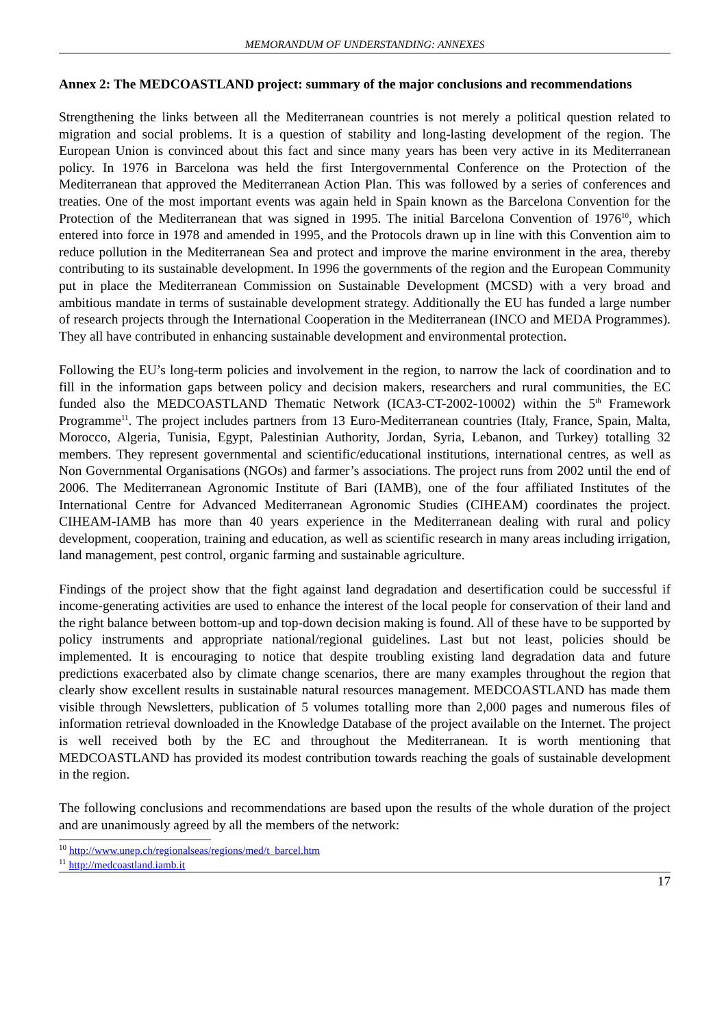MEMORANDUM OF UNDERSTANDING: ANNEXES
Annex 2: The MEDCOASTLAND project: summary of the major conclusions and recommendations
Strengthening the links between all the Mediterranean countries is not merely a political question related to migration and social problems. It is a question of stability and long-lasting development of the region. The European Union is convinced about this fact and since many years has been very active in its Mediterranean policy. In 1976 in Barcelona was held the first Intergovernmental Conference on the Protection of the Mediterranean that approved the Mediterranean Action Plan. This was followed by a series of conferences and treaties. One of the most important events was again held in Spain known as the Barcelona Convention for the Protection of the Mediterranean that was signed in 1995. The initial Barcelona Convention of 1976<sup>10</sup>, which entered into force in 1978 and amended in 1995, and the Protocols drawn up in line with this Convention aim to reduce pollution in the Mediterranean Sea and protect and improve the marine environment in the area, thereby contributing to its sustainable development. In 1996 the governments of the region and the European Community put in place the Mediterranean Commission on Sustainable Development (MCSD) with a very broad and ambitious mandate in terms of sustainable development strategy. Additionally the EU has funded a large number of research projects through the International Cooperation in the Mediterranean (INCO and MEDA Programmes). They all have contributed in enhancing sustainable development and environmental protection.
Following the EU’s long-term policies and involvement in the region, to narrow the lack of coordination and to fill in the information gaps between policy and decision makers, researchers and rural communities, the EC funded also the MEDCOASTLAND Thematic Network (ICA3-CT-2002-10002) within the 5<sup>th</sup> Framework Programme<sup>11</sup>. The project includes partners from 13 Euro-Mediterranean countries (Italy, France, Spain, Malta, Morocco, Algeria, Tunisia, Egypt, Palestinian Authority, Jordan, Syria, Lebanon, and Turkey) totalling 32 members. They represent governmental and scientific/educational institutions, international centres, as well as Non Governmental Organisations (NGOs) and farmer’s associations. The project runs from 2002 until the end of 2006. The Mediterranean Agronomic Institute of Bari (IAMB), one of the four affiliated Institutes of the International Centre for Advanced Mediterranean Agronomic Studies (CIHEAM) coordinates the project. CIHEAM-IAMB has more than 40 years experience in the Mediterranean dealing with rural and policy development, cooperation, training and education, as well as scientific research in many areas including irrigation, land management, pest control, organic farming and sustainable agriculture.
Findings of the project show that the fight against land degradation and desertification could be successful if income-generating activities are used to enhance the interest of the local people for conservation of their land and the right balance between bottom-up and top-down decision making is found. All of these have to be supported by policy instruments and appropriate national/regional guidelines. Last but not least, policies should be implemented. It is encouraging to notice that despite troubling existing land degradation data and future predictions exacerbated also by climate change scenarios, there are many examples throughout the region that clearly show excellent results in sustainable natural resources management. MEDCOASTLAND has made them visible through Newsletters, publication of 5 volumes totalling more than 2,000 pages and numerous files of information retrieval downloaded in the Knowledge Database of the project available on the Internet. The project is well received both by the EC and throughout the Mediterranean. It is worth mentioning that MEDCOASTLAND has provided its modest contribution towards reaching the goals of sustainable development in the region.
The following conclusions and recommendations are based upon the results of the whole duration of the project and are unanimously agreed by all the members of the network:
<sup>10</sup> http://www.unep.ch/regionalseas/regions/med/t_barcel.htm
<sup>11</sup> http://medcoastland.iamb.it
17